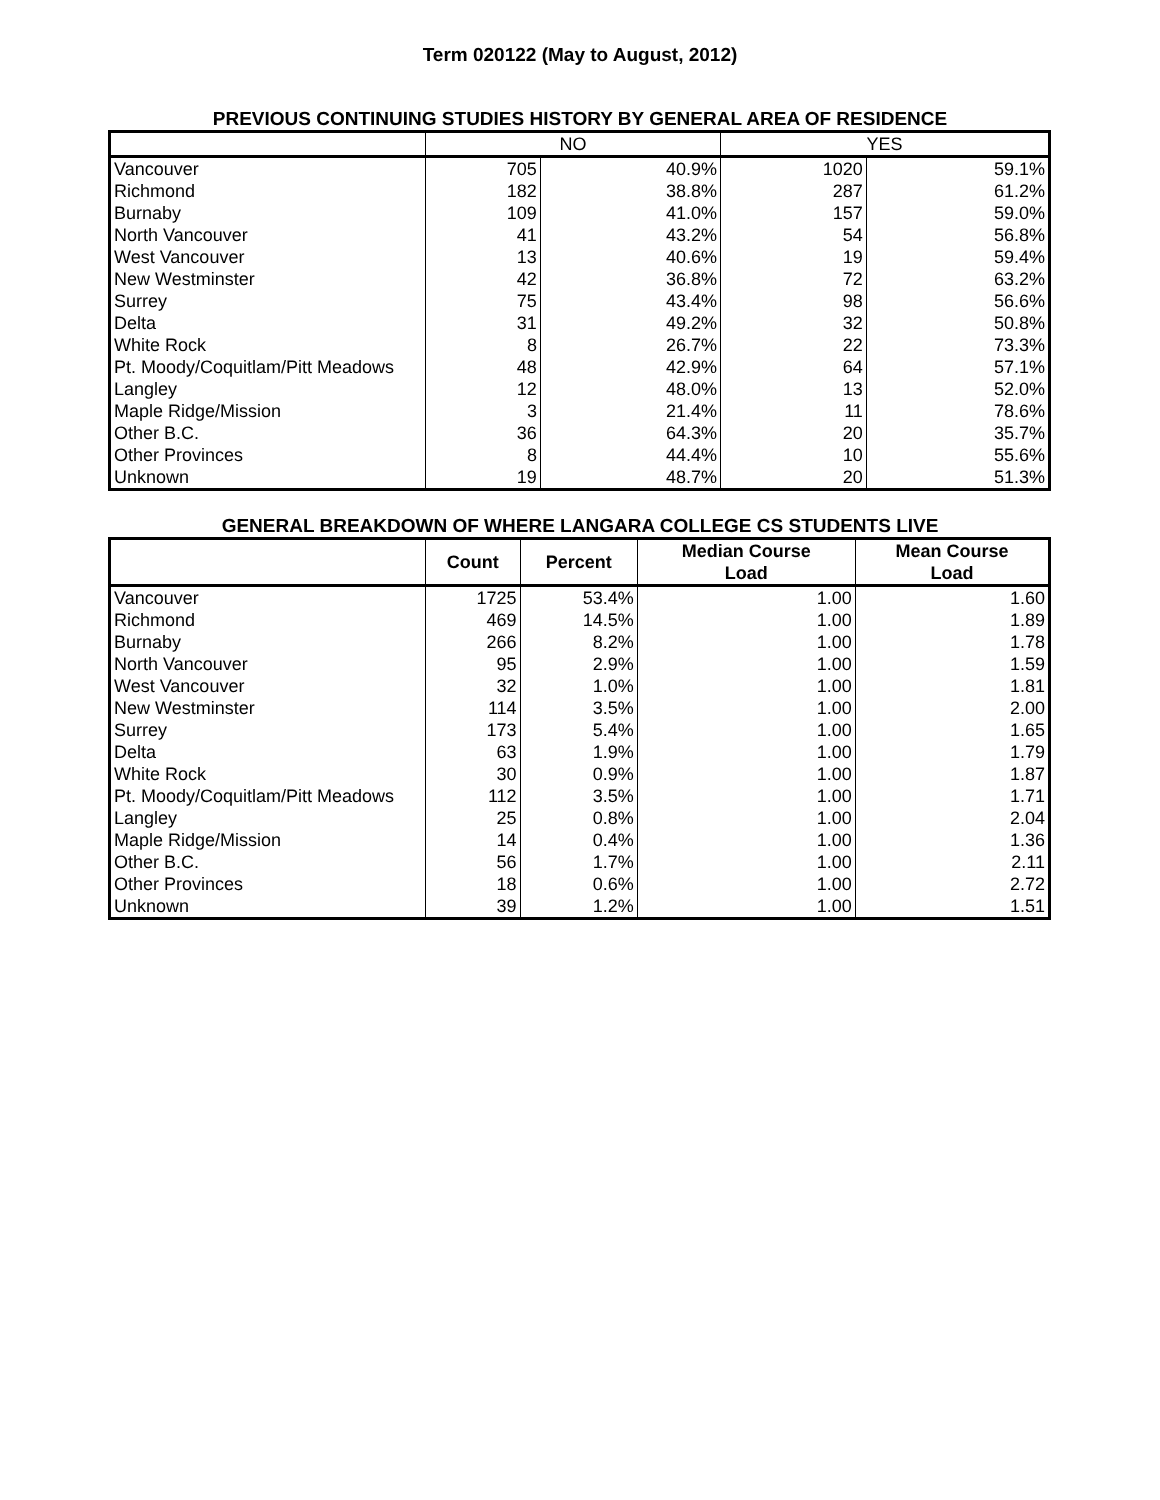Term 020122 (May to August, 2012)
PREVIOUS CONTINUING STUDIES HISTORY BY GENERAL AREA OF RESIDENCE
| | NO | | YES | |
| --- | --- | --- | --- | --- |
| Vancouver | 705 | 40.9% | 1020 | 59.1% |
| Richmond | 182 | 38.8% | 287 | 61.2% |
| Burnaby | 109 | 41.0% | 157 | 59.0% |
| North Vancouver | 41 | 43.2% | 54 | 56.8% |
| West Vancouver | 13 | 40.6% | 19 | 59.4% |
| New Westminster | 42 | 36.8% | 72 | 63.2% |
| Surrey | 75 | 43.4% | 98 | 56.6% |
| Delta | 31 | 49.2% | 32 | 50.8% |
| White Rock | 8 | 26.7% | 22 | 73.3% |
| Pt. Moody/Coquitlam/Pitt Meadows | 48 | 42.9% | 64 | 57.1% |
| Langley | 12 | 48.0% | 13 | 52.0% |
| Maple Ridge/Mission | 3 | 21.4% | 11 | 78.6% |
| Other B.C. | 36 | 64.3% | 20 | 35.7% |
| Other Provinces | 8 | 44.4% | 10 | 55.6% |
| Unknown | 19 | 48.7% | 20 | 51.3% |
GENERAL BREAKDOWN OF WHERE LANGARA COLLEGE CS STUDENTS LIVE
| | Count | Percent | Median Course Load | Mean Course Load |
| --- | --- | --- | --- | --- |
| Vancouver | 1725 | 53.4% | 1.00 | 1.60 |
| Richmond | 469 | 14.5% | 1.00 | 1.89 |
| Burnaby | 266 | 8.2% | 1.00 | 1.78 |
| North Vancouver | 95 | 2.9% | 1.00 | 1.59 |
| West Vancouver | 32 | 1.0% | 1.00 | 1.81 |
| New Westminster | 114 | 3.5% | 1.00 | 2.00 |
| Surrey | 173 | 5.4% | 1.00 | 1.65 |
| Delta | 63 | 1.9% | 1.00 | 1.79 |
| White Rock | 30 | 0.9% | 1.00 | 1.87 |
| Pt. Moody/Coquitlam/Pitt Meadows | 112 | 3.5% | 1.00 | 1.71 |
| Langley | 25 | 0.8% | 1.00 | 2.04 |
| Maple Ridge/Mission | 14 | 0.4% | 1.00 | 1.36 |
| Other B.C. | 56 | 1.7% | 1.00 | 2.11 |
| Other Provinces | 18 | 0.6% | 1.00 | 2.72 |
| Unknown | 39 | 1.2% | 1.00 | 1.51 |